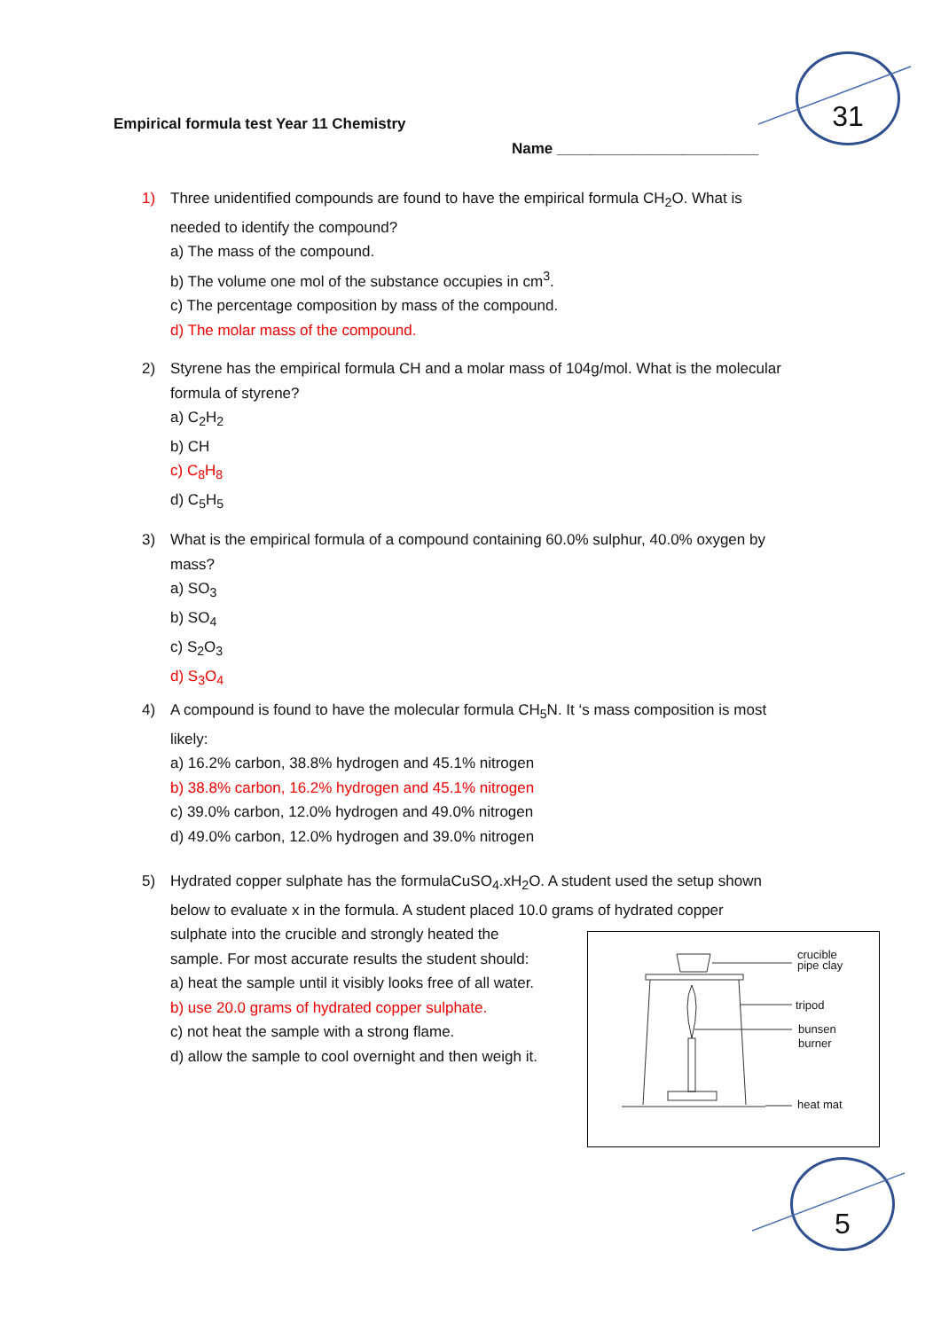31
Empirical formula test Year 11 Chemistry
Name ________________________
1) Three unidentified compounds are found to have the empirical formula CH<sub>2</sub>O. What is
needed to identify the compound?
a) The mass of the compound.
b) The volume one mol of the substance occupies in cm<sup>3</sup>.
c) The percentage composition by mass of the compound.
d) The molar mass of the compound.
2) Styrene has the empirical formula CH and a molar mass of 104g/mol. What is the molecular
formula of styrene?
a) C<sub>2</sub>H<sub>2</sub>
b) CH
c) C<sub>8</sub>H<sub>8</sub>
d) C<sub>5</sub>H<sub>5</sub>
3) What is the empirical formula of a compound containing 60.0% sulphur, 40.0% oxygen by
mass?
a) SO<sub>3</sub>
b) SO<sub>4</sub>
c) S<sub>2</sub>O<sub>3</sub>
d) S<sub>3</sub>O<sub>4</sub>
4) A compound is found to have the molecular formula CH<sub>5</sub>N. It ‘s mass composition is most
likely:
a) 16.2% carbon, 38.8% hydrogen and 45.1% nitrogen
b) 38.8% carbon, 16.2% hydrogen and 45.1% nitrogen
c) 39.0% carbon, 12.0% hydrogen and 49.0% nitrogen
d) 49.0% carbon, 12.0% hydrogen and 39.0% nitrogen
5) Hydrated copper sulphate has the formulaCuSO<sub>4</sub>.xH<sub>2</sub>O. A student used the setup shown
below to evaluate x in the formula. A student placed 10.0 grams of hydrated copper
sulphate into the crucible and strongly heated the
sample. For most accurate results the student should:
a) heat the sample until it visibly looks free of all water.
b) use 20.0 grams of hydrated copper sulphate.
c) not heat the sample with a strong flame.
d) allow the sample to cool overnight and then weigh it.
crucible
pipe clay
tripod
bunsen
burner
heat mat
5